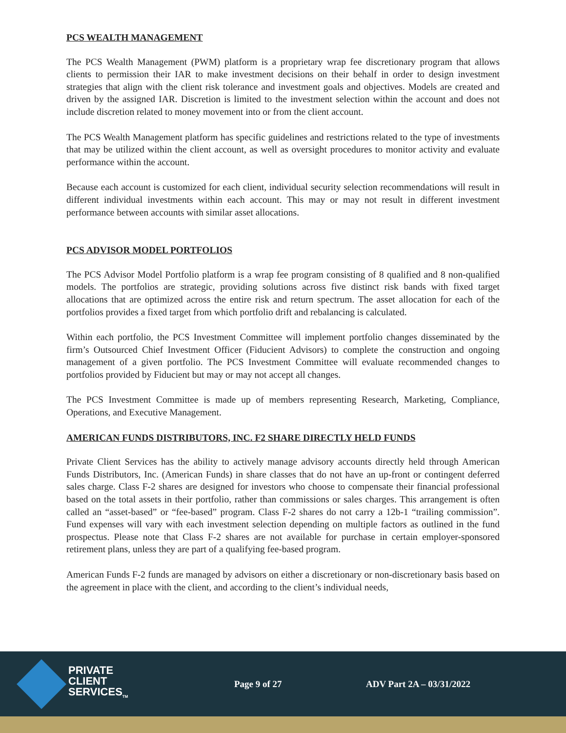PCS WEALTH MANAGEMENT
The PCS Wealth Management (PWM) platform is a proprietary wrap fee discretionary program that allows clients to permission their IAR to make investment decisions on their behalf in order to design investment strategies that align with the client risk tolerance and investment goals and objectives. Models are created and driven by the assigned IAR. Discretion is limited to the investment selection within the account and does not include discretion related to money movement into or from the client account.
The PCS Wealth Management platform has specific guidelines and restrictions related to the type of investments that may be utilized within the client account, as well as oversight procedures to monitor activity and evaluate performance within the account.
Because each account is customized for each client, individual security selection recommendations will result in different individual investments within each account. This may or may not result in different investment performance between accounts with similar asset allocations.
PCS ADVISOR MODEL PORTFOLIOS
The PCS Advisor Model Portfolio platform is a wrap fee program consisting of 8 qualified and 8 non-qualified models. The portfolios are strategic, providing solutions across five distinct risk bands with fixed target allocations that are optimized across the entire risk and return spectrum. The asset allocation for each of the portfolios provides a fixed target from which portfolio drift and rebalancing is calculated.
Within each portfolio, the PCS Investment Committee will implement portfolio changes disseminated by the firm’s Outsourced Chief Investment Officer (Fiducient Advisors) to complete the construction and ongoing management of a given portfolio. The PCS Investment Committee will evaluate recommended changes to portfolios provided by Fiducient but may or may not accept all changes.
The PCS Investment Committee is made up of members representing Research, Marketing, Compliance, Operations, and Executive Management.
AMERICAN FUNDS DISTRIBUTORS, INC. F2 SHARE DIRECTLY HELD FUNDS
Private Client Services has the ability to actively manage advisory accounts directly held through American Funds Distributors, Inc. (American Funds) in share classes that do not have an up-front or contingent deferred sales charge. Class F-2 shares are designed for investors who choose to compensate their financial professional based on the total assets in their portfolio, rather than commissions or sales charges. This arrangement is often called an “asset-based” or “fee-based” program. Class F-2 shares do not carry a 12b-1 “trailing commission”. Fund expenses will vary with each investment selection depending on multiple factors as outlined in the fund prospectus. Please note that Class F-2 shares are not available for purchase in certain employer-sponsored retirement plans, unless they are part of a qualifying fee-based program.
American Funds F-2 funds are managed by advisors on either a discretionary or non-discretionary basis based on the agreement in place with the client, and according to the client’s individual needs,
PRIVATE
CLIENT
SERVICES<sub>TM</sub>
Page 9 of 27 ADV Part 2A – 03/31/2022